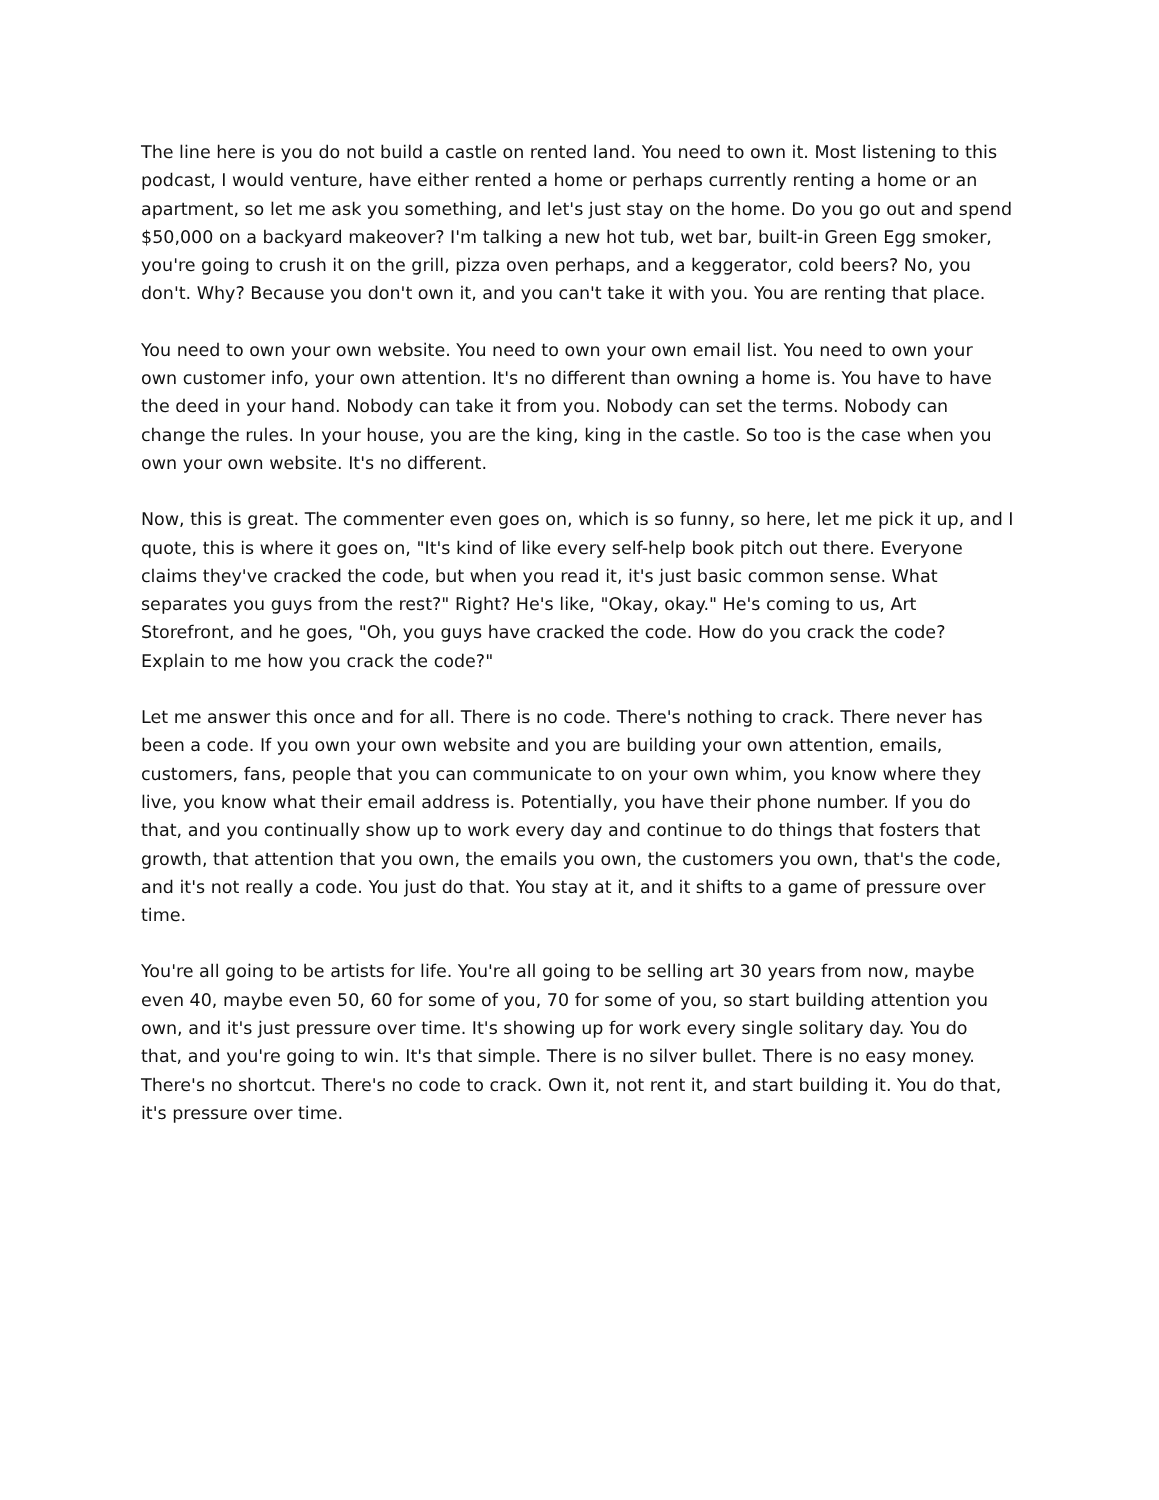The line here is you do not build a castle on rented land. You need to own it. Most listening to this podcast, I would venture, have either rented a home or perhaps currently renting a home or an apartment, so let me ask you something, and let's just stay on the home. Do you go out and spend $50,000 on a backyard makeover? I'm talking a new hot tub, wet bar, built-in Green Egg smoker, you're going to crush it on the grill, pizza oven perhaps, and a keggerator, cold beers? No, you don't. Why? Because you don't own it, and you can't take it with you. You are renting that place.
You need to own your own website. You need to own your own email list. You need to own your own customer info, your own attention. It's no different than owning a home is. You have to have the deed in your hand. Nobody can take it from you. Nobody can set the terms. Nobody can change the rules. In your house, you are the king, king in the castle. So too is the case when you own your own website. It's no different.
Now, this is great. The commenter even goes on, which is so funny, so here, let me pick it up, and I quote, this is where it goes on, "It's kind of like every self-help book pitch out there. Everyone claims they've cracked the code, but when you read it, it's just basic common sense. What separates you guys from the rest?" Right? He's like, "Okay, okay." He's coming to us, Art Storefront, and he goes, "Oh, you guys have cracked the code. How do you crack the code? Explain to me how you crack the code?"
Let me answer this once and for all. There is no code. There's nothing to crack. There never has been a code. If you own your own website and you are building your own attention, emails, customers, fans, people that you can communicate to on your own whim, you know where they live, you know what their email address is. Potentially, you have their phone number. If you do that, and you continually show up to work every day and continue to do things that fosters that growth, that attention that you own, the emails you own, the customers you own, that's the code, and it's not really a code. You just do that. You stay at it, and it shifts to a game of pressure over time.
You're all going to be artists for life. You're all going to be selling art 30 years from now, maybe even 40, maybe even 50, 60 for some of you, 70 for some of you, so start building attention you own, and it's just pressure over time. It's showing up for work every single solitary day. You do that, and you're going to win. It's that simple. There is no silver bullet. There is no easy money. There's no shortcut. There's no code to crack. Own it, not rent it, and start building it. You do that, it's pressure over time.